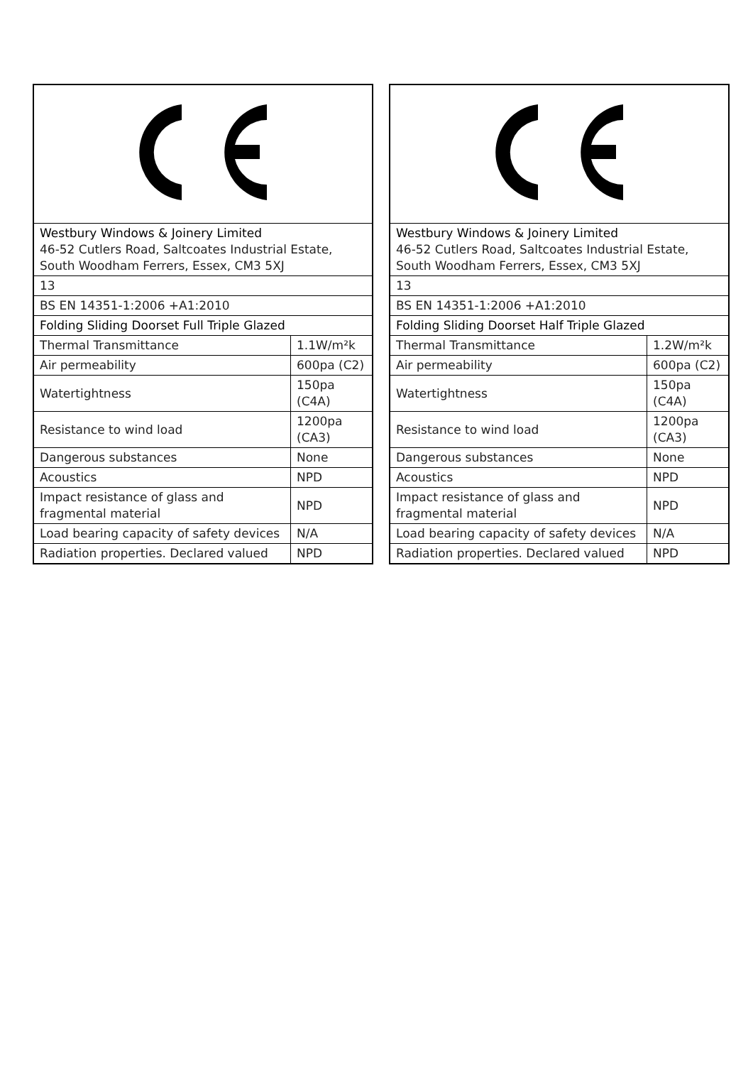| Westbury Windows & Joinery Limited 46-52 Cutlers Road, Saltcoates Industrial Estate, South Woodham Ferrers, Essex, CM3 5XJ | |
| 13 | |
| BS EN 14351-1:2006 +A1:2010 | |
| Folding Sliding Doorset Full Triple Glazed | |
| Thermal Transmittance | 1.1W/m²k |
| Air permeability | 600pa (C2) |
| Watertightness | 150pa (C4A) |
| Resistance to wind load | 1200pa (CA3) |
| Dangerous substances | None |
| Acoustics | NPD |
| Impact resistance of glass and fragmental material | NPD |
| Load bearing capacity of safety devices | N/A |
| Radiation properties. Declared valued | NPD |
| Westbury Windows & Joinery Limited 46-52 Cutlers Road, Saltcoates Industrial Estate, South Woodham Ferrers, Essex, CM3 5XJ | |
| 13 | |
| BS EN 14351-1:2006 +A1:2010 | |
| Folding Sliding Doorset Half Triple Glazed | |
| Thermal Transmittance | 1.2W/m²k |
| Air permeability | 600pa (C2) |
| Watertightness | 150pa (C4A) |
| Resistance to wind load | 1200pa (CA3) |
| Dangerous substances | None |
| Acoustics | NPD |
| Impact resistance of glass and fragmental material | NPD |
| Load bearing capacity of safety devices | N/A |
| Radiation properties. Declared valued | NPD |